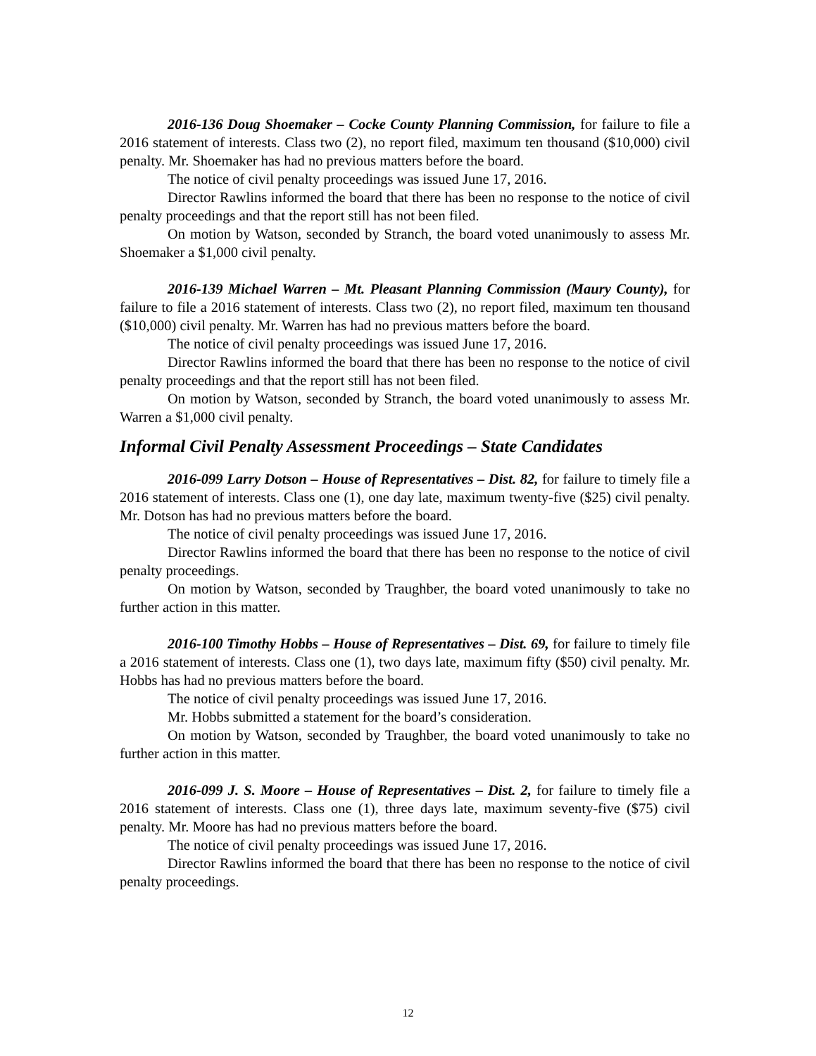2016-136 Doug Shoemaker – Cocke County Planning Commission, for failure to file a 2016 statement of interests. Class two (2), no report filed, maximum ten thousand ($10,000) civil penalty. Mr. Shoemaker has had no previous matters before the board.
The notice of civil penalty proceedings was issued June 17, 2016.
Director Rawlins informed the board that there has been no response to the notice of civil penalty proceedings and that the report still has not been filed.
On motion by Watson, seconded by Stranch, the board voted unanimously to assess Mr. Shoemaker a $1,000 civil penalty.
2016-139 Michael Warren – Mt. Pleasant Planning Commission (Maury County), for failure to file a 2016 statement of interests. Class two (2), no report filed, maximum ten thousand ($10,000) civil penalty. Mr. Warren has had no previous matters before the board.
The notice of civil penalty proceedings was issued June 17, 2016.
Director Rawlins informed the board that there has been no response to the notice of civil penalty proceedings and that the report still has not been filed.
On motion by Watson, seconded by Stranch, the board voted unanimously to assess Mr. Warren a $1,000 civil penalty.
Informal Civil Penalty Assessment Proceedings – State Candidates
2016-099 Larry Dotson – House of Representatives – Dist. 82, for failure to timely file a 2016 statement of interests. Class one (1), one day late, maximum twenty-five ($25) civil penalty. Mr. Dotson has had no previous matters before the board.
The notice of civil penalty proceedings was issued June 17, 2016.
Director Rawlins informed the board that there has been no response to the notice of civil penalty proceedings.
On motion by Watson, seconded by Traughber, the board voted unanimously to take no further action in this matter.
2016-100 Timothy Hobbs – House of Representatives – Dist. 69, for failure to timely file a 2016 statement of interests. Class one (1), two days late, maximum fifty ($50) civil penalty. Mr. Hobbs has had no previous matters before the board.
The notice of civil penalty proceedings was issued June 17, 2016.
Mr. Hobbs submitted a statement for the board’s consideration.
On motion by Watson, seconded by Traughber, the board voted unanimously to take no further action in this matter.
2016-099 J. S. Moore – House of Representatives – Dist. 2, for failure to timely file a 2016 statement of interests. Class one (1), three days late, maximum seventy-five ($75) civil penalty. Mr. Moore has had no previous matters before the board.
The notice of civil penalty proceedings was issued June 17, 2016.
Director Rawlins informed the board that there has been no response to the notice of civil penalty proceedings.
12